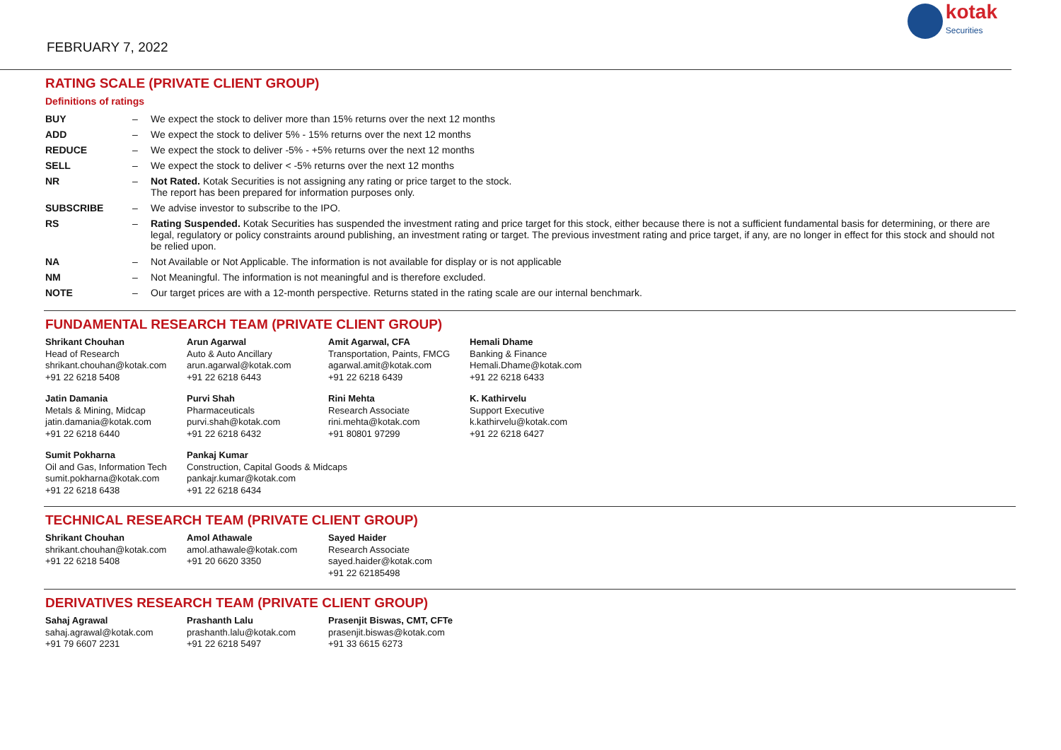FEBRUARY 7, 2022
kotak
Securities
RATING SCALE (PRIVATE CLIENT GROUP)
Definitions of ratings
| BUY | – | We expect the stock to deliver more than 15% returns over the next 12 months |
| ADD | – | We expect the stock to deliver 5% - 15% returns over the next 12 months |
| REDUCE | – | We expect the stock to deliver -5% - +5% returns over the next 12 months |
| SELL | – | We expect the stock to deliver < -5% returns over the next 12 months |
| NR | – | Not Rated. Kotak Securities is not assigning any rating or price target to the stock. The report has been prepared for information purposes only. |
| SUBSCRIBE | – | We advise investor to subscribe to the IPO. |
| RS | – | Rating Suspended. Kotak Securities has suspended the investment rating and price target for this stock, either because there is not a sufficient fundamental basis for determining, or there are legal, regulatory or policy constraints around publishing, an investment rating or target. The previous investment rating and price target, if any, are no longer in effect for this stock and should not be relied upon. |
| NA | – | Not Available or Not Applicable. The information is not available for display or is not applicable |
| NM | – | Not Meaningful. The information is not meaningful and is therefore excluded. |
| NOTE | – | Our target prices are with a 12-month perspective. Returns stated in the rating scale are our internal benchmark. |
FUNDAMENTAL RESEARCH TEAM (PRIVATE CLIENT GROUP)
| Shrikant Chouhan Head of Research shrikant.chouhan@kotak.com +91 22 6218 5408 | Arun Agarwal Auto & Auto Ancillary arun.agarwal@kotak.com +91 22 6218 6443 | Amit Agarwal, CFA Transportation, Paints, FMCG agarwal.amit@kotak.com +91 22 6218 6439 | Hemali Dhame Banking & Finance Hemali.Dhame@kotak.com +91 22 6218 6433 |
| Jatin Damania Metals & Mining, Midcap jatin.damania@kotak.com +91 22 6218 6440 | Purvi Shah Pharmaceuticals purvi.shah@kotak.com +91 22 6218 6432 | Rini Mehta Research Associate rini.mehta@kotak.com +91 80801 97299 | K. Kathirvelu Support Executive k.kathirvelu@kotak.com +91 22 6218 6427 |
| Sumit Pokharna Oil and Gas, Information Tech sumit.pokharna@kotak.com +91 22 6218 6438 | Pankaj Kumar Construction, Capital Goods & Midcaps pankajr.kumar@kotak.com +91 22 6218 6434 | | |
TECHNICAL RESEARCH TEAM (PRIVATE CLIENT GROUP)
| Shrikant Chouhan shrikant.chouhan@kotak.com +91 22 6218 5408 | Amol Athawale amol.athawale@kotak.com +91 20 6620 3350 | Sayed Haider Research Associate sayed.haider@kotak.com +91 22 62185498 |
DERIVATIVES RESEARCH TEAM (PRIVATE CLIENT GROUP)
| Sahaj Agrawal sahaj.agrawal@kotak.com +91 79 6607 2231 | Prashanth Lalu prashanth.lalu@kotak.com +91 22 6218 5497 | Prasenjit Biswas, CMT, CFTe prasenjit.biswas@kotak.com +91 33 6615 6273 |